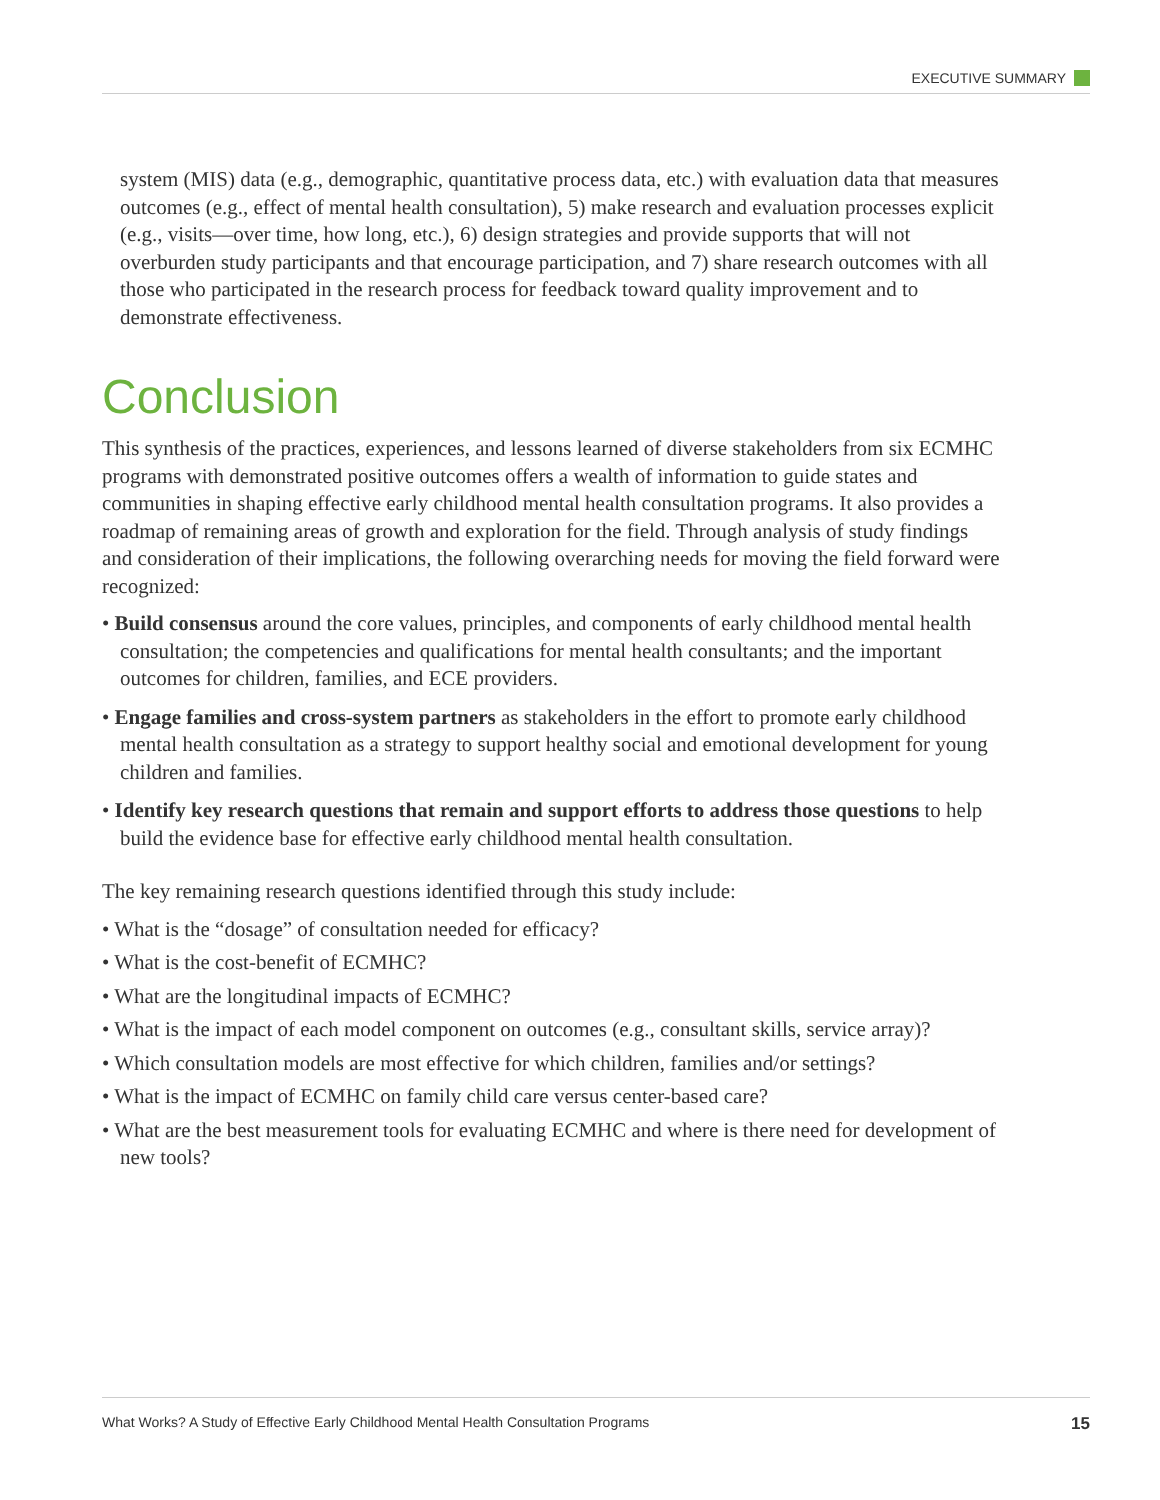EXECUTIVE SUMMARY
system (MIS) data (e.g., demographic, quantitative process data, etc.) with evaluation data that measures outcomes (e.g., effect of mental health consultation), 5) make research and evaluation processes explicit (e.g., visits—over time, how long, etc.), 6) design strategies and provide supports that will not overburden study participants and that encourage participation, and 7) share research outcomes with all those who participated in the research process for feedback toward quality improvement and to demonstrate effectiveness.
Conclusion
This synthesis of the practices, experiences, and lessons learned of diverse stakeholders from six ECMHC programs with demonstrated positive outcomes offers a wealth of information to guide states and communities in shaping effective early childhood mental health consultation programs. It also provides a roadmap of remaining areas of growth and exploration for the field. Through analysis of study findings and consideration of their implications, the following overarching needs for moving the field forward were recognized:
• Build consensus around the core values, principles, and components of early childhood mental health consultation; the competencies and qualifications for mental health consultants; and the important outcomes for children, families, and ECE providers.
• Engage families and cross-system partners as stakeholders in the effort to promote early childhood mental health consultation as a strategy to support healthy social and emotional development for young children and families.
• Identify key research questions that remain and support efforts to address those questions to help build the evidence base for effective early childhood mental health consultation.
The key remaining research questions identified through this study include:
• What is the “dosage” of consultation needed for efficacy?
• What is the cost-benefit of ECMHC?
• What are the longitudinal impacts of ECMHC?
• What is the impact of each model component on outcomes (e.g., consultant skills, service array)?
• Which consultation models are most effective for which children, families and/or settings?
• What is the impact of ECMHC on family child care versus center-based care?
• What are the best measurement tools for evaluating ECMHC and where is there need for development of new tools?
What Works? A Study of Effective Early Childhood Mental Health Consultation Programs 15